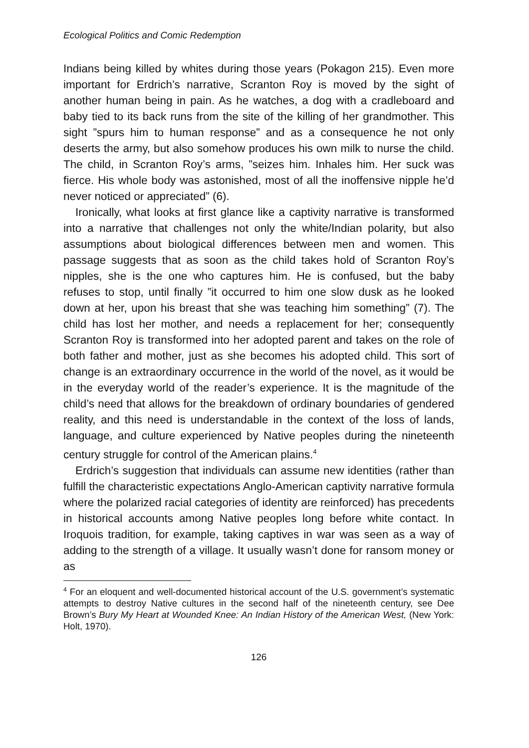Ecological Politics and Comic Redemption
Indians being killed by whites during those years (Pokagon 215). Even more important for Erdrich’s narrative, Scranton Roy is moved by the sight of another human being in pain. As he watches, a dog with a cradleboard and baby tied to its back runs from the site of the killing of her grandmother. This sight ”spurs him to human response” and as a consequence he not only deserts the army, but also somehow produces his own milk to nurse the child. The child, in Scranton Roy’s arms, ”seizes him. Inhales him. Her suck was fierce. His whole body was astonished, most of all the inoffensive nipple he’d never noticed or appreciated” (6).
Ironically, what looks at first glance like a captivity narrative is transformed into a narrative that challenges not only the white/Indian polarity, but also assumptions about biological differences between men and women. This passage suggests that as soon as the child takes hold of Scranton Roy’s nipples, she is the one who captures him. He is confused, but the baby refuses to stop, until finally ”it occurred to him one slow dusk as he looked down at her, upon his breast that she was teaching him something” (7). The child has lost her mother, and needs a replacement for her; consequently Scranton Roy is transformed into her adopted parent and takes on the role of both father and mother, just as she becomes his adopted child. This sort of change is an extraordinary occurrence in the world of the novel, as it would be in the everyday world of the reader’s experience. It is the magnitude of the child’s need that allows for the breakdown of ordinary boundaries of gendered reality, and this need is understandable in the context of the loss of lands, language, and culture experienced by Native peoples during the nineteenth century struggle for control of the American plains.<sup>4</sup>
Erdrich’s suggestion that individuals can assume new identities (rather than fulfill the characteristic expectations Anglo-American captivity narrative formula where the polarized racial categories of identity are reinforced) has precedents in historical accounts among Native peoples long before white contact. In Iroquois tradition, for example, taking captives in war was seen as a way of adding to the strength of a village. It usually wasn’t done for ransom money or as
<sup>4</sup> For an eloquent and well-documented historical account of the U.S. government’s systematic attempts to destroy Native cultures in the second half of the nineteenth century, see Dee Brown’s Bury My Heart at Wounded Knee: An Indian History of the American West, (New York: Holt, 1970).
126